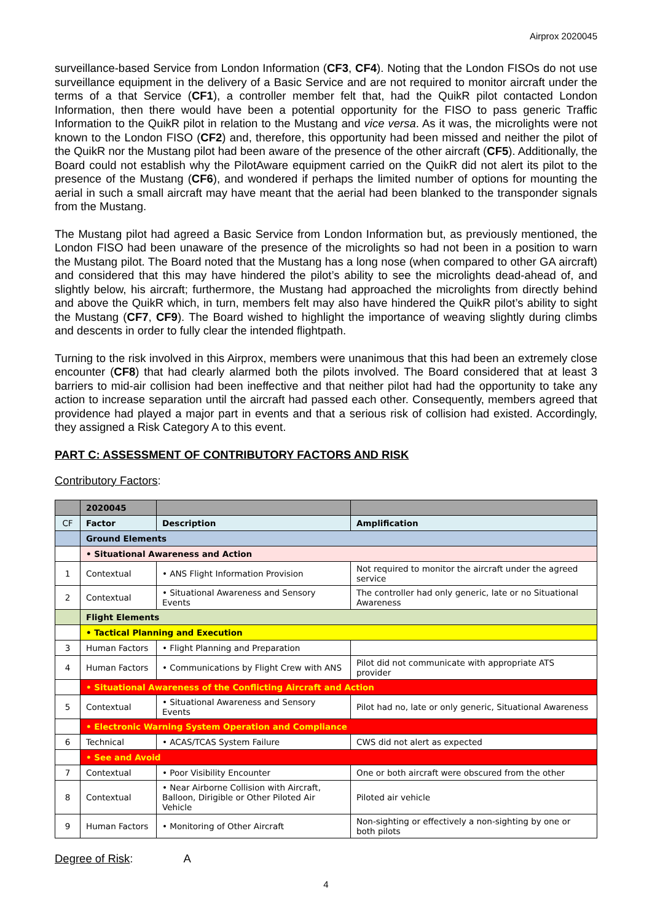Airprox 2020045
surveillance-based Service from London Information (CF3, CF4). Noting that the London FISOs do not use surveillance equipment in the delivery of a Basic Service and are not required to monitor aircraft under the terms of a that Service (CF1), a controller member felt that, had the QuikR pilot contacted London Information, then there would have been a potential opportunity for the FISO to pass generic Traffic Information to the QuikR pilot in relation to the Mustang and vice versa. As it was, the microlights were not known to the London FISO (CF2) and, therefore, this opportunity had been missed and neither the pilot of the QuikR nor the Mustang pilot had been aware of the presence of the other aircraft (CF5). Additionally, the Board could not establish why the PilotAware equipment carried on the QuikR did not alert its pilot to the presence of the Mustang (CF6), and wondered if perhaps the limited number of options for mounting the aerial in such a small aircraft may have meant that the aerial had been blanked to the transponder signals from the Mustang.
The Mustang pilot had agreed a Basic Service from London Information but, as previously mentioned, the London FISO had been unaware of the presence of the microlights so had not been in a position to warn the Mustang pilot. The Board noted that the Mustang has a long nose (when compared to other GA aircraft) and considered that this may have hindered the pilot’s ability to see the microlights dead-ahead of, and slightly below, his aircraft; furthermore, the Mustang had approached the microlights from directly behind and above the QuikR which, in turn, members felt may also have hindered the QuikR pilot’s ability to sight the Mustang (CF7, CF9). The Board wished to highlight the importance of weaving slightly during climbs and descents in order to fully clear the intended flightpath.
Turning to the risk involved in this Airprox, members were unanimous that this had been an extremely close encounter (CF8) that had clearly alarmed both the pilots involved. The Board considered that at least 3 barriers to mid-air collision had been ineffective and that neither pilot had had the opportunity to take any action to increase separation until the aircraft had passed each other. Consequently, members agreed that providence had played a major part in events and that a serious risk of collision had existed. Accordingly, they assigned a Risk Category A to this event.
PART C: ASSESSMENT OF CONTRIBUTORY FACTORS AND RISK
Contributory Factors:
| | 2020045 | | |
| CF | Factor | Description | Amplification |
| | Ground Elements | | |
| | • Situational Awareness and Action | | |
| 1 | Contextual | • ANS Flight Information Provision | Not required to monitor the aircraft under the agreed service |
| 2 | Contextual | • Situational Awareness and Sensory Events | The controller had only generic, late or no Situational Awareness |
| | Flight Elements | | |
| | • Tactical Planning and Execution | | |
| 3 | Human Factors | • Flight Planning and Preparation | |
| 4 | Human Factors | • Communications by Flight Crew with ANS | Pilot did not communicate with appropriate ATS provider |
| | • Situational Awareness of the Conflicting Aircraft and Action | | |
| 5 | Contextual | • Situational Awareness and Sensory Events | Pilot had no, late or only generic, Situational Awareness |
| | • Electronic Warning System Operation and Compliance | | |
| 6 | Technical | • ACAS/TCAS System Failure | CWS did not alert as expected |
| | • See and Avoid | | |
| 7 | Contextual | • Poor Visibility Encounter | One or both aircraft were obscured from the other |
| 8 | Contextual | • Near Airborne Collision with Aircraft, Balloon, Dirigible or Other Piloted Air Vehicle | Piloted air vehicle |
| 9 | Human Factors | • Monitoring of Other Aircraft | Non-sighting or effectively a non-sighting by one or both pilots |
Degree of Risk: A
4